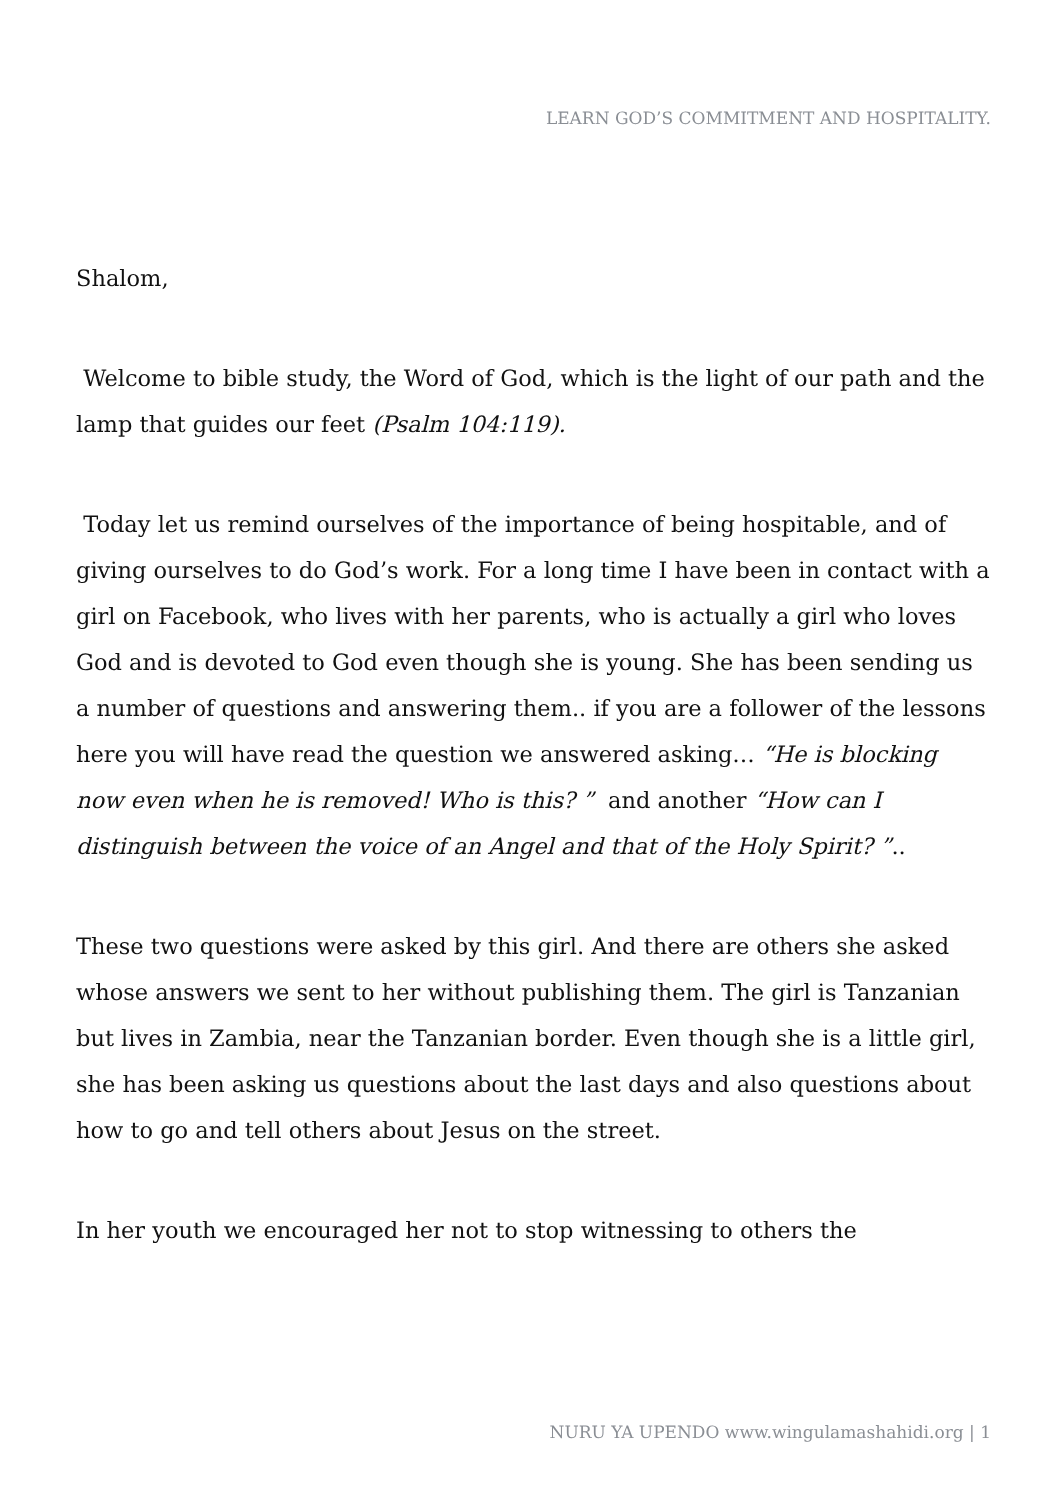LEARN GOD’S COMMITMENT AND HOSPITALITY.
Shalom,
Welcome to bible study, the Word of God, which is the light of our path and the lamp that guides our feet (Psalm 104:119).
Today let us remind ourselves of the importance of being hospitable, and of giving ourselves to do God’s work. For a long time I have been in contact with a girl on Facebook, who lives with her parents, who is actually a girl who loves God and is devoted to God even though she is young. She has been sending us a number of questions and answering them.. if you are a follower of the lessons here you will have read the question we answered asking… “He is blocking now even when he is removed! Who is this? ” and another “How can I distinguish between the voice of an Angel and that of the Holy Spirit? ”..
These two questions were asked by this girl. And there are others she asked whose answers we sent to her without publishing them. The girl is Tanzanian but lives in Zambia, near the Tanzanian border. Even though she is a little girl, she has been asking us questions about the last days and also questions about how to go and tell others about Jesus on the street.
In her youth we encouraged her not to stop witnessing to others the
NURU YA UPENDO www.wingulamashahidi.org | 1